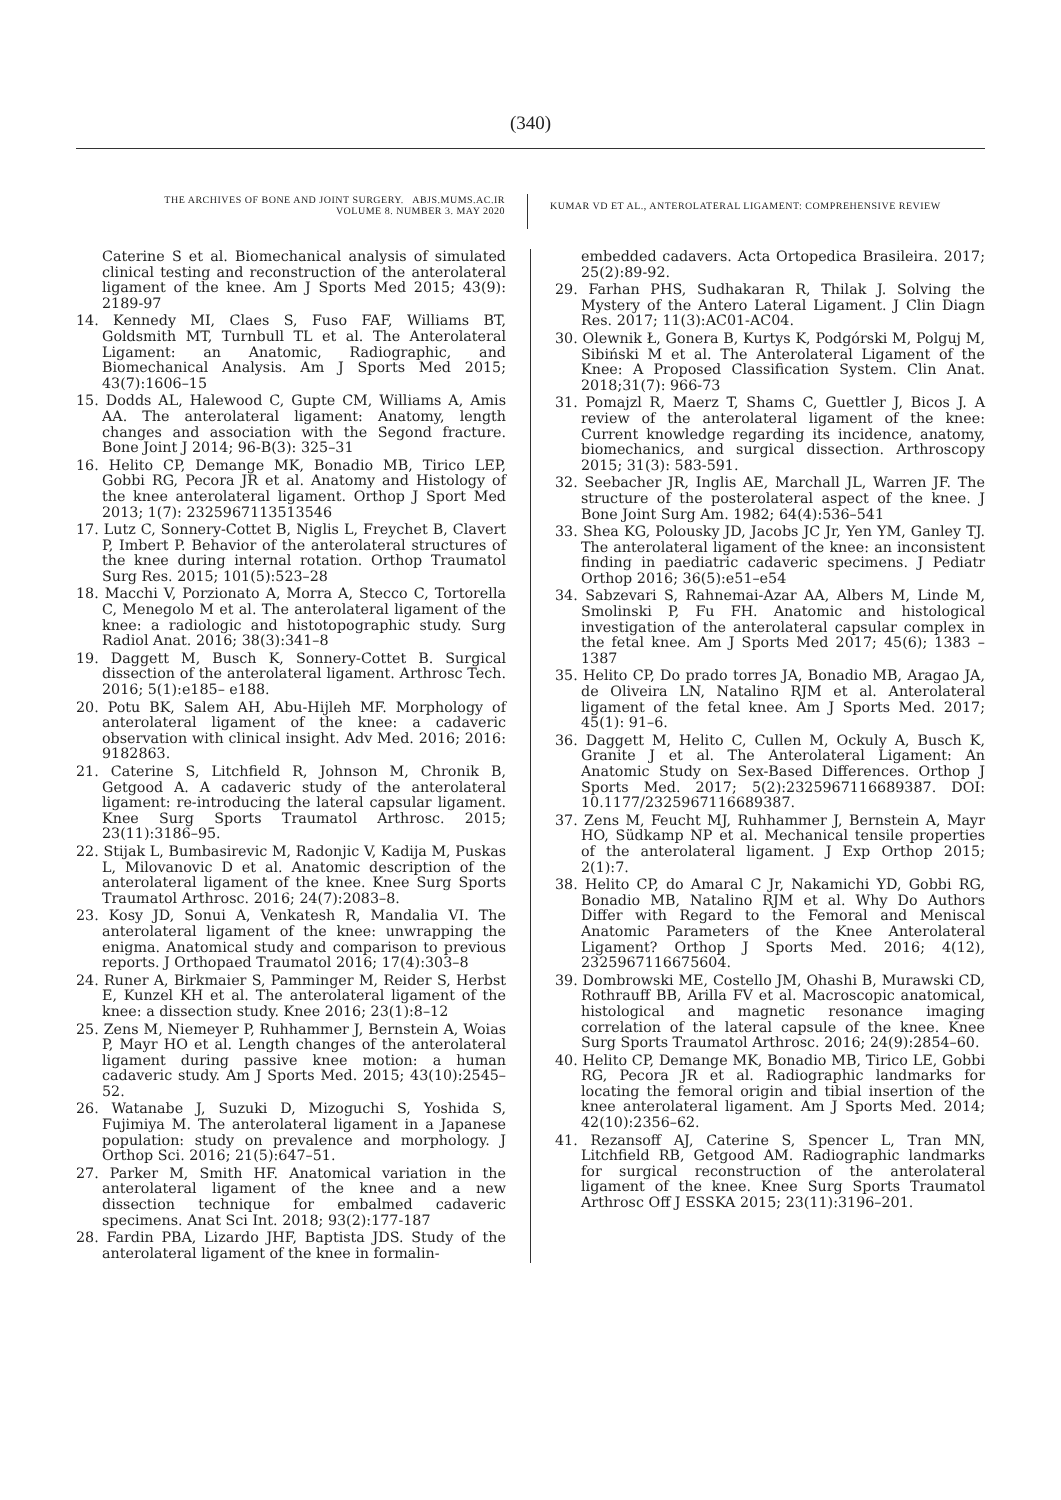(340)
THE ARCHIVES OF BONE AND JOINT SURGERY. ABJS.MUMS.AC.IR
VOLUME 8. NUMBER 3. MAY 2020
KUMAR VD ET AL., ANTEROLATERAL LIGAMENT: COMPREHENSIVE REVIEW
Caterine S et al. Biomechanical analysis of simulated clinical testing and reconstruction of the anterolateral ligament of the knee. Am J Sports Med 2015; 43(9): 2189-97
14. Kennedy MI, Claes S, Fuso FAF, Williams BT, Goldsmith MT, Turnbull TL et al. The Anterolateral Ligament: an Anatomic, Radiographic, and Biomechanical Analysis. Am J Sports Med 2015; 43(7):1606–15
15. Dodds AL, Halewood C, Gupte CM, Williams A, Amis AA. The anterolateral ligament: Anatomy, length changes and association with the Segond fracture. Bone Joint J 2014; 96-B(3): 325–31
16. Helito CP, Demange MK, Bonadio MB, Tirico LEP, Gobbi RG, Pecora JR et al. Anatomy and Histology of the knee anterolateral ligament. Orthop J Sport Med 2013; 1(7): 2325967113513546
17. Lutz C, Sonnery-Cottet B, Niglis L, Freychet B, Clavert P, Imbert P. Behavior of the anterolateral structures of the knee during internal rotation. Orthop Traumatol Surg Res. 2015; 101(5):523–28
18. Macchi V, Porzionato A, Morra A, Stecco C, Tortorella C, Menegolo M et al. The anterolateral ligament of the knee: a radiologic and histotopographic study. Surg Radiol Anat. 2016; 38(3):341–8
19. Daggett M, Busch K, Sonnery-Cottet B. Surgical dissection of the anterolateral ligament. Arthrosc Tech. 2016; 5(1):e185– e188.
20. Potu BK, Salem AH, Abu-Hijleh MF. Morphology of anterolateral ligament of the knee: a cadaveric observation with clinical insight. Adv Med. 2016; 2016: 9182863.
21. Caterine S, Litchfield R, Johnson M, Chronik B, Getgood A. A cadaveric study of the anterolateral ligament: re-introducing the lateral capsular ligament. Knee Surg Sports Traumatol Arthrosc. 2015; 23(11):3186–95.
22. Stijak L, Bumbasirevic M, Radonjic V, Kadija M, Puskas L, Milovanovic D et al. Anatomic description of the anterolateral ligament of the knee. Knee Surg Sports Traumatol Arthrosc. 2016; 24(7):2083–8.
23. Kosy JD, Sonui A, Venkatesh R, Mandalia VI. The anterolateral ligament of the knee: unwrapping the enigma. Anatomical study and comparison to previous reports. J Orthopaed Traumatol 2016; 17(4):303–8
24. Runer A, Birkmaier S, Pamminger M, Reider S, Herbst E, Kunzel KH et al. The anterolateral ligament of the knee: a dissection study. Knee 2016; 23(1):8–12
25. Zens M, Niemeyer P, Ruhhammer J, Bernstein A, Woias P, Mayr HO et al. Length changes of the anterolateral ligament during passive knee motion: a human cadaveric study. Am J Sports Med. 2015; 43(10):2545–52.
26. Watanabe J, Suzuki D, Mizoguchi S, Yoshida S, Fujimiya M. The anterolateral ligament in a Japanese population: study on prevalence and morphology. J Orthop Sci. 2016; 21(5):647–51.
27. Parker M, Smith HF. Anatomical variation in the anterolateral ligament of the knee and a new dissection technique for embalmed cadaveric specimens. Anat Sci Int. 2018; 93(2):177-187
28. Fardin PBA, Lizardo JHF, Baptista JDS. Study of the anterolateral ligament of the knee in formalin-
embedded cadavers. Acta Ortopedica Brasileira. 2017; 25(2):89-92.
29. Farhan PHS, Sudhakaran R, Thilak J. Solving the Mystery of the Antero Lateral Ligament. J Clin Diagn Res. 2017; 11(3):AC01-AC04.
30. Olewnik Ł, Gonera B, Kurtys K, Podgórski M, Polguj M, Sibiński M et al. The Anterolateral Ligament of the Knee: A Proposed Classification System. Clin Anat. 2018;31(7): 966-73
31. Pomajzl R, Maerz T, Shams C, Guettler J, Bicos J. A review of the anterolateral ligament of the knee: Current knowledge regarding its incidence, anatomy, biomechanics, and surgical dissection. Arthroscopy 2015; 31(3): 583-591.
32. Seebacher JR, Inglis AE, Marchall JL, Warren JF. The structure of the posterolateral aspect of the knee. J Bone Joint Surg Am. 1982; 64(4):536–541
33. Shea KG, Polousky JD, Jacobs JC Jr, Yen YM, Ganley TJ. The anterolateral ligament of the knee: an inconsistent finding in paediatric cadaveric specimens. J Pediatr Orthop 2016; 36(5):e51–e54
34. Sabzevari S, Rahnemai-Azar AA, Albers M, Linde M, Smolinski P, Fu FH. Anatomic and histological investigation of the anterolateral capsular complex in the fetal knee. Am J Sports Med 2017; 45(6); 1383 – 1387
35. Helito CP, Do prado torres JA, Bonadio MB, Aragao JA, de Oliveira LN, Natalino RJM et al. Anterolateral ligament of the fetal knee. Am J Sports Med. 2017; 45(1): 91–6.
36. Daggett M, Helito C, Cullen M, Ockuly A, Busch K, Granite J et al. The Anterolateral Ligament: An Anatomic Study on Sex-Based Differences. Orthop J Sports Med. 2017; 5(2):2325967116689387. DOI: 10.1177/2325967116689387.
37. Zens M, Feucht MJ, Ruhhammer J, Bernstein A, Mayr HO, Südkamp NP et al. Mechanical tensile properties of the anterolateral ligament. J Exp Orthop 2015; 2(1):7.
38. Helito CP, do Amaral C Jr, Nakamichi YD, Gobbi RG, Bonadio MB, Natalino RJM et al. Why Do Authors Differ with Regard to the Femoral and Meniscal Anatomic Parameters of the Knee Anterolateral Ligament? Orthop J Sports Med. 2016; 4(12), 2325967116675604.
39. Dombrowski ME, Costello JM, Ohashi B, Murawski CD, Rothrauff BB, Arilla FV et al. Macroscopic anatomical, histological and magnetic resonance imaging correlation of the lateral capsule of the knee. Knee Surg Sports Traumatol Arthrosc. 2016; 24(9):2854–60.
40. Helito CP, Demange MK, Bonadio MB, Tirico LE, Gobbi RG, Pecora JR et al. Radiographic landmarks for locating the femoral origin and tibial insertion of the knee anterolateral ligament. Am J Sports Med. 2014; 42(10):2356–62.
41. Rezansoff AJ, Caterine S, Spencer L, Tran MN, Litchfield RB, Getgood AM. Radiographic landmarks for surgical reconstruction of the anterolateral ligament of the knee. Knee Surg Sports Traumatol Arthrosc Off J ESSKA 2015; 23(11):3196–201.